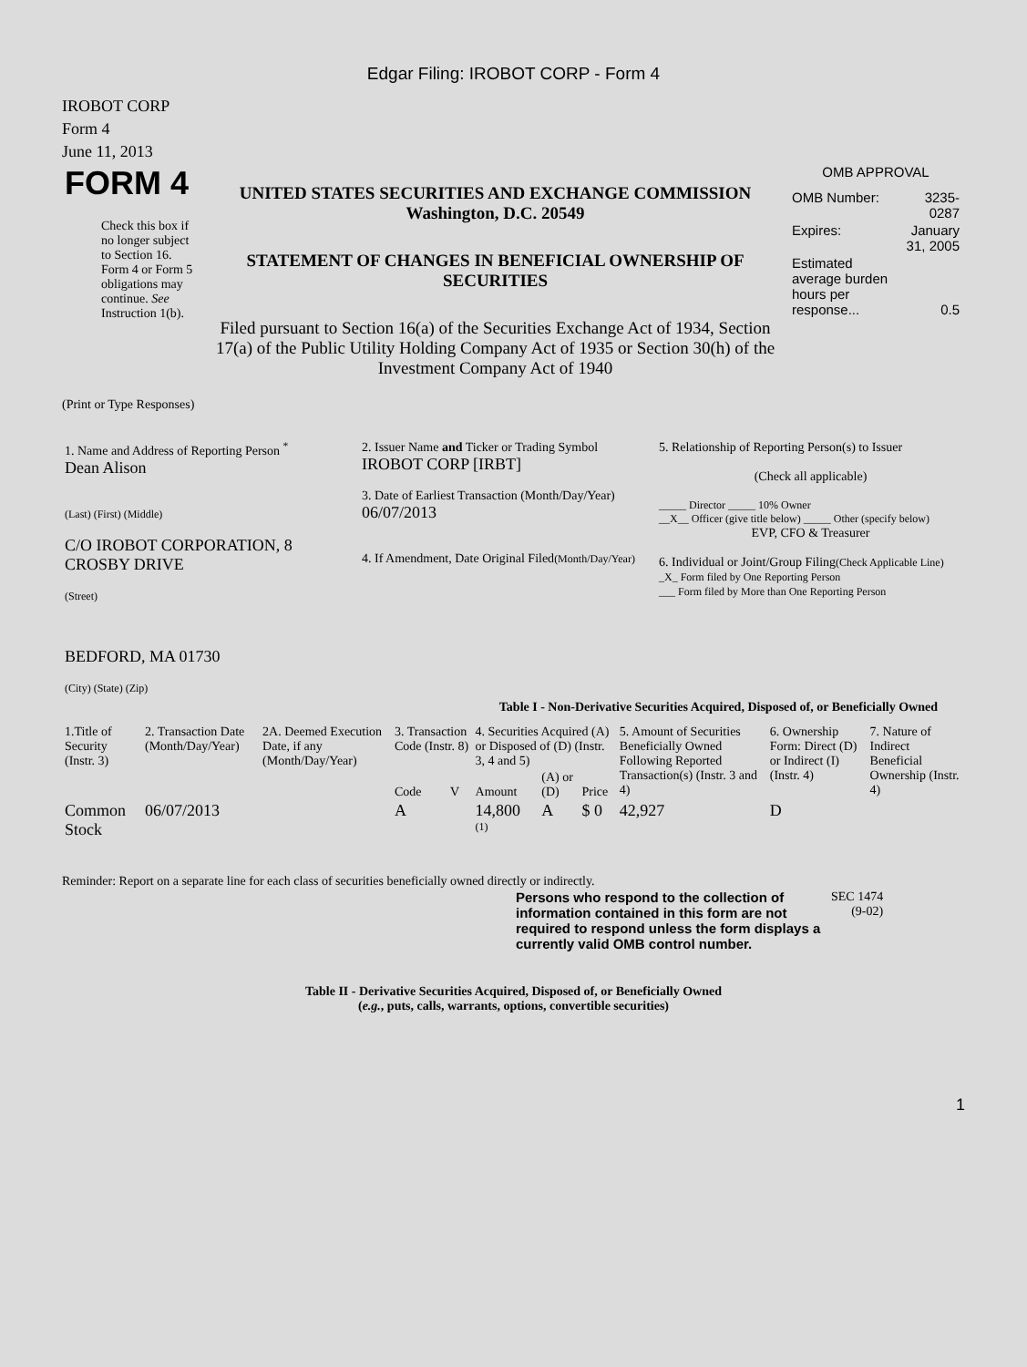Edgar Filing: IROBOT CORP - Form 4
IROBOT CORP
Form 4
June 11, 2013
| FORM 4 Check this box if no longer subject to Section 16. Form 4 or Form 5 obligations may continue. See Instruction 1(b). | UNITED STATES SECURITIES AND EXCHANGE COMMISSION Washington, D.C. 20549 STATEMENT OF CHANGES IN BENEFICIAL OWNERSHIP OF SECURITIES Filed pursuant to Section 16(a) of the Securities Exchange Act of 1934, Section 17(a) of the Public Utility Holding Company Act of 1935 or Section 30(h) of the Investment Company Act of 1940 | OMB APPROVAL / OMB Number: / 3235-0287 / / Expires: / January 31, 2005 / / Estimated average burden hours per response... / 0.5 / |
(Print or Type Responses)
| 1. Name and Address of Reporting Person <sup>*</sup> Dean Alison (Last) (First) (Middle) C/O IROBOT CORPORATION, 8 CROSBY DRIVE (Street) BEDFORD, MA 01730 (City) (State) (Zip) | 2. Issuer Name and Ticker or Trading Symbol IROBOT CORP [IRBT] 3. Date of Earliest Transaction (Month/Day/Year) 06/07/2013 4. If Amendment, Date Original Filed (Month/Day/Year) | 5. Relationship of Reporting Person(s) to Issuer (Check all applicable) _____ Director _____ 10% Owner __X__ Officer (give title below) _____ Other (specify below) EVP, CFO & Treasurer 6. Individual or Joint/Group Filing (Check Applicable Line) _X_ Form filed by One Reporting Person ___ Form filed by More than One Reporting Person |
Table I - Non-Derivative Securities Acquired, Disposed of, or Beneficially Owned
| 1.Title of Security (Instr. 3) | 2. Transaction Date (Month/Day/Year) | 2A. Deemed Execution Date, if any (Month/Day/Year) | 3. Transaction Code (Instr. 8) | | 4. Securities Acquired (A) or Disposed of (D) (Instr. 3, 4 and 5) | | | 5. Amount of Securities Beneficially Owned Following Reported Transaction(s) (Instr. 3 and 4) | 6. Ownership Form: Direct (D) or Indirect (I) (Instr. 4) | 7. Nature of Indirect Beneficial Ownership (Instr. 4) |
| | | | Code | V | Amount | (A) or (D) | Price | | | |
| Common Stock | 06/07/2013 | | A | | 14,800 <sup>(1)</sup> | A | $ 0 | 42,927 | D | |
Reminder: Report on a separate line for each class of securities beneficially owned directly or indirectly.
| Persons who respond to the collection of information contained in this form are not required to respond unless the form displays a currently valid OMB control number. | SEC 1474 (9-02) |
Table II - Derivative Securities Acquired, Disposed of, or Beneficially Owned
(e.g., puts, calls, warrants, options, convertible securities)
1